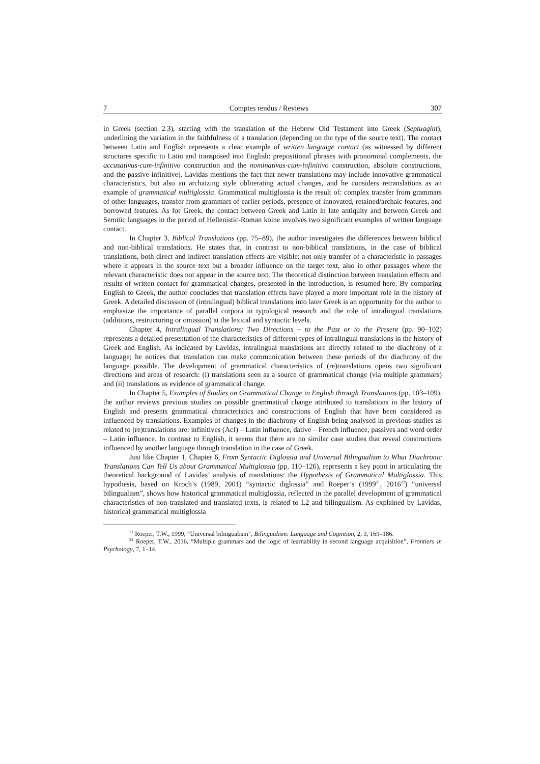7 Comptes rendus / Reviews 307
in Greek (section 2.3), starting with the translation of the Hebrew Old Testament into Greek (Septuagint), underlining the variation in the faithfulness of a translation (depending on the type of the source text). The contact between Latin and English represents a clear example of written language contact (as witnessed by different structures specific to Latin and transposed into English: prepositional phrases with pronominal complements, the accusativus-cum-infinitivo construction and the nominativus-cum-infinitivo construction, absolute constructions, and the passive infinitive). Lavidas mentions the fact that newer translations may include innovative grammatical characteristics, but also an archaizing style obliterating actual changes, and he considers retranslations as an example of grammatical multiglossia. Grammatical multiglossia is the result of: complex transfer from grammars of other languages, transfer from grammars of earlier periods, presence of innovated, retained/archaic features, and borrowed features. As for Greek, the contact between Greek and Latin in late antiquity and between Greek and Semitic languages in the period of Hellenistic-Roman koine involves two significant examples of written language contact.
In Chapter 3, Biblical Translations (pp. 75–89), the author investigates the differences between biblical and non-biblical translations. He states that, in contrast to non-biblical translations, in the case of biblical translations, both direct and indirect translation effects are visible: not only transfer of a characteristic in passages where it appears in the source text but a broader influence on the target text, also in other passages where the relevant characteristic does not appear in the source text. The theoretical distinction between translation effects and results of written contact for grammatical changes, presented in the introduction, is resumed here. By comparing English to Greek, the author concludes that translation effects have played a more important role in the history of Greek. A detailed discussion of (intralingual) biblical translations into later Greek is an opportunity for the author to emphasize the importance of parallel corpora in typological research and the role of intralingual translations (additions, restructuring or omission) at the lexical and syntactic levels.
Chapter 4, Intralingual Translations: Two Directions – to the Past or to the Present (pp. 90–102) represents a detailed presentation of the characteristics of different types of intralingual translations in the history of Greek and English. As indicated by Lavidas, intralingual translations are directly related to the diachrony of a language; he notices that translation can make communication between these periods of the diachrony of the language possible. The development of grammatical characteristics of (re)translations opens two significant directions and areas of research: (i) translations seen as a source of grammatical change (via multiple grammars) and (ii) translations as evidence of grammatical change.
In Chapter 5, Examples of Studies on Grammatical Change in English through Translations (pp. 103–109), the author reviews previous studies on possible grammatical change attributed to translations in the history of English and presents grammatical characteristics and constructions of English that have been considered as influenced by translations. Examples of changes in the diachrony of English being analysed in previous studies as related to (re)translations are: infinitives (AcI) – Latin influence, dative – French influence, passives and word order – Latin influence. In contrast to English, it seems that there are no similar case studies that reveal constructions influenced by another language through translation in the case of Greek.
Just like Chapter 1, Chapter 6, From Syntactic Diglossia and Universal Bilingualism to What Diachronic Translations Can Tell Us about Grammatical Multiglossia (pp. 110–126), represents a key point in articulating the theoretical background of Lavidas’ analysis of translations: the Hypothesis of Grammatical Multiglossia. This hypothesis, based on Kroch’s (1989, 2001) “syntactic diglossia” and Roeper’s (1999<sup>21</sup>, 2016<sup>22</sup>) “universal bilingualism”, shows how historical grammatical multiglossia, reflected in the parallel development of grammatical characteristics of non-translated and translated texts, is related to L2 and bilingualism. As explained by Lavidas, historical grammatical multiglossia
<sup>21</sup> Roeper, T.W., 1999, “Universal bilingualism”, Bilingualism: Language and Cognition, 2, 3, 169–186.
<sup>22</sup> Roeper, T.W., 2016, “Multiple grammars and the logic of learnability in second language acquisition”, Frontiers in Psychology, 7, 1–14.